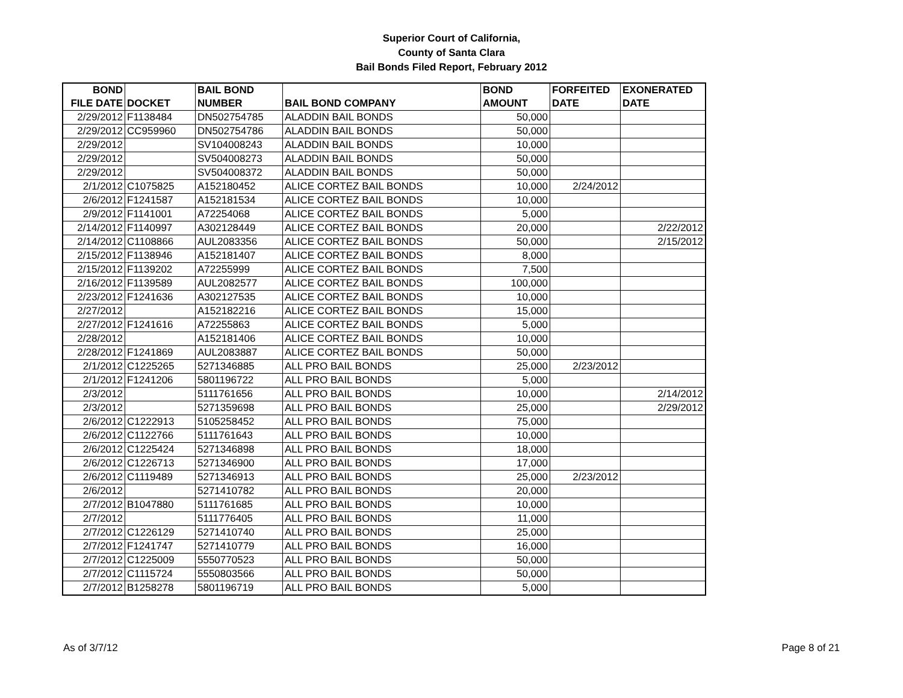Superior Court of California,
County of Santa Clara
Bail Bonds Filed Report, February 2012
| BOND FILE DATE | DOCKET | BAIL BOND NUMBER | BAIL BOND COMPANY | BOND AMOUNT | FORFEITED DATE | EXONERATED DATE |
| --- | --- | --- | --- | --- | --- | --- |
| 2/29/2012 | F1138484 | DN502754785 | ALADDIN BAIL BONDS | 50,000 | | |
| 2/29/2012 | CC959960 | DN502754786 | ALADDIN BAIL BONDS | 50,000 | | |
| 2/29/2012 | | SV104008243 | ALADDIN BAIL BONDS | 10,000 | | |
| 2/29/2012 | | SV504008273 | ALADDIN BAIL BONDS | 50,000 | | |
| 2/29/2012 | | SV504008372 | ALADDIN BAIL BONDS | 50,000 | | |
| 2/1/2012 | C1075825 | A152180452 | ALICE CORTEZ BAIL BONDS | 10,000 | 2/24/2012 | |
| 2/6/2012 | F1241587 | A152181534 | ALICE CORTEZ BAIL BONDS | 10,000 | | |
| 2/9/2012 | F1141001 | A72254068 | ALICE CORTEZ BAIL BONDS | 5,000 | | |
| 2/14/2012 | F1140997 | A302128449 | ALICE CORTEZ BAIL BONDS | 20,000 | | 2/22/2012 |
| 2/14/2012 | C1108866 | AUL2083356 | ALICE CORTEZ BAIL BONDS | 50,000 | | 2/15/2012 |
| 2/15/2012 | F1138946 | A152181407 | ALICE CORTEZ BAIL BONDS | 8,000 | | |
| 2/15/2012 | F1139202 | A72255999 | ALICE CORTEZ BAIL BONDS | 7,500 | | |
| 2/16/2012 | F1139589 | AUL2082577 | ALICE CORTEZ BAIL BONDS | 100,000 | | |
| 2/23/2012 | F1241636 | A302127535 | ALICE CORTEZ BAIL BONDS | 10,000 | | |
| 2/27/2012 | | A152182216 | ALICE CORTEZ BAIL BONDS | 15,000 | | |
| 2/27/2012 | F1241616 | A72255863 | ALICE CORTEZ BAIL BONDS | 5,000 | | |
| 2/28/2012 | | A152181406 | ALICE CORTEZ BAIL BONDS | 10,000 | | |
| 2/28/2012 | F1241869 | AUL2083887 | ALICE CORTEZ BAIL BONDS | 50,000 | | |
| 2/1/2012 | C1225265 | 5271346885 | ALL PRO BAIL BONDS | 25,000 | 2/23/2012 | |
| 2/1/2012 | F1241206 | 5801196722 | ALL PRO BAIL BONDS | 5,000 | | |
| 2/3/2012 | | 5111761656 | ALL PRO BAIL BONDS | 10,000 | | 2/14/2012 |
| 2/3/2012 | | 5271359698 | ALL PRO BAIL BONDS | 25,000 | | 2/29/2012 |
| 2/6/2012 | C1222913 | 5105258452 | ALL PRO BAIL BONDS | 75,000 | | |
| 2/6/2012 | C1122766 | 5111761643 | ALL PRO BAIL BONDS | 10,000 | | |
| 2/6/2012 | C1225424 | 5271346898 | ALL PRO BAIL BONDS | 18,000 | | |
| 2/6/2012 | C1226713 | 5271346900 | ALL PRO BAIL BONDS | 17,000 | | |
| 2/6/2012 | C1119489 | 5271346913 | ALL PRO BAIL BONDS | 25,000 | 2/23/2012 | |
| 2/6/2012 | | 5271410782 | ALL PRO BAIL BONDS | 20,000 | | |
| 2/7/2012 | B1047880 | 5111761685 | ALL PRO BAIL BONDS | 10,000 | | |
| 2/7/2012 | | 5111776405 | ALL PRO BAIL BONDS | 11,000 | | |
| 2/7/2012 | C1226129 | 5271410740 | ALL PRO BAIL BONDS | 25,000 | | |
| 2/7/2012 | F1241747 | 5271410779 | ALL PRO BAIL BONDS | 16,000 | | |
| 2/7/2012 | C1225009 | 5550770523 | ALL PRO BAIL BONDS | 50,000 | | |
| 2/7/2012 | C1115724 | 5550803566 | ALL PRO BAIL BONDS | 50,000 | | |
| 2/7/2012 | B1258278 | 5801196719 | ALL PRO BAIL BONDS | 5,000 | | |
As of 3/7/12 Page 8 of 21